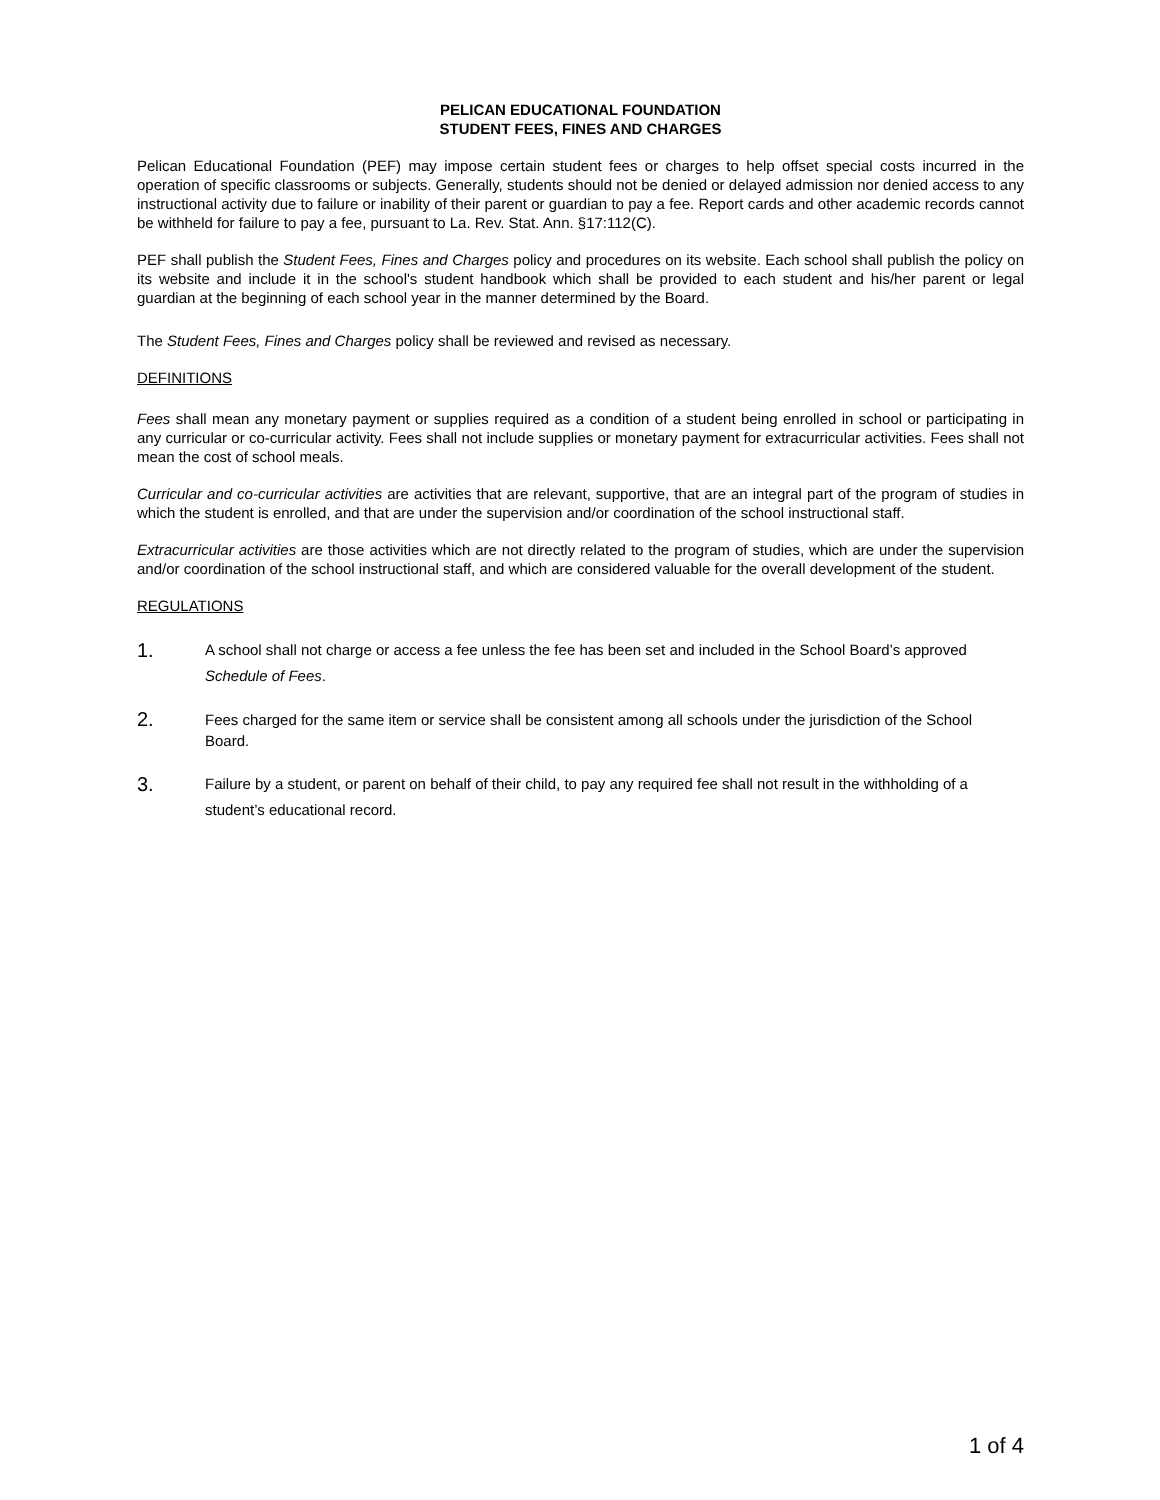PELICAN EDUCATIONAL FOUNDATION
STUDENT FEES, FINES AND CHARGES
Pelican Educational Foundation (PEF) may impose certain student fees or charges to help offset special costs incurred in the operation of specific classrooms or subjects. Generally, students should not be denied or delayed admission nor denied access to any instructional activity due to failure or inability of their parent or guardian to pay a fee. Report cards and other academic records cannot be withheld for failure to pay a fee, pursuant to La. Rev. Stat. Ann. §17:112(C).
PEF shall publish the Student Fees, Fines and Charges policy and procedures on its website. Each school shall publish the policy on its website and include it in the school's student handbook which shall be provided to each student and his/her parent or legal guardian at the beginning of each school year in the manner determined by the Board.
The Student Fees, Fines and Charges policy shall be reviewed and revised as necessary.
DEFINITIONS
Fees shall mean any monetary payment or supplies required as a condition of a student being enrolled in school or participating in any curricular or co-curricular activity. Fees shall not include supplies or monetary payment for extracurricular activities. Fees shall not mean the cost of school meals.
Curricular and co-curricular activities are activities that are relevant, supportive, that are an integral part of the program of studies in which the student is enrolled, and that are under the supervision and/or coordination of the school instructional staff.
Extracurricular activities are those activities which are not directly related to the program of studies, which are under the supervision and/or coordination of the school instructional staff, and which are considered valuable for the overall development of the student.
REGULATIONS
1.
A school shall not charge or access a fee unless the fee has been set and included in the School Board’s approved Schedule of Fees.
2.
Fees charged for the same item or service shall be consistent among all schools under the jurisdiction of the School Board.
3.
Failure by a student, or parent on behalf of their child, to pay any required fee shall not result in the withholding of a student’s educational record.
1 of 4